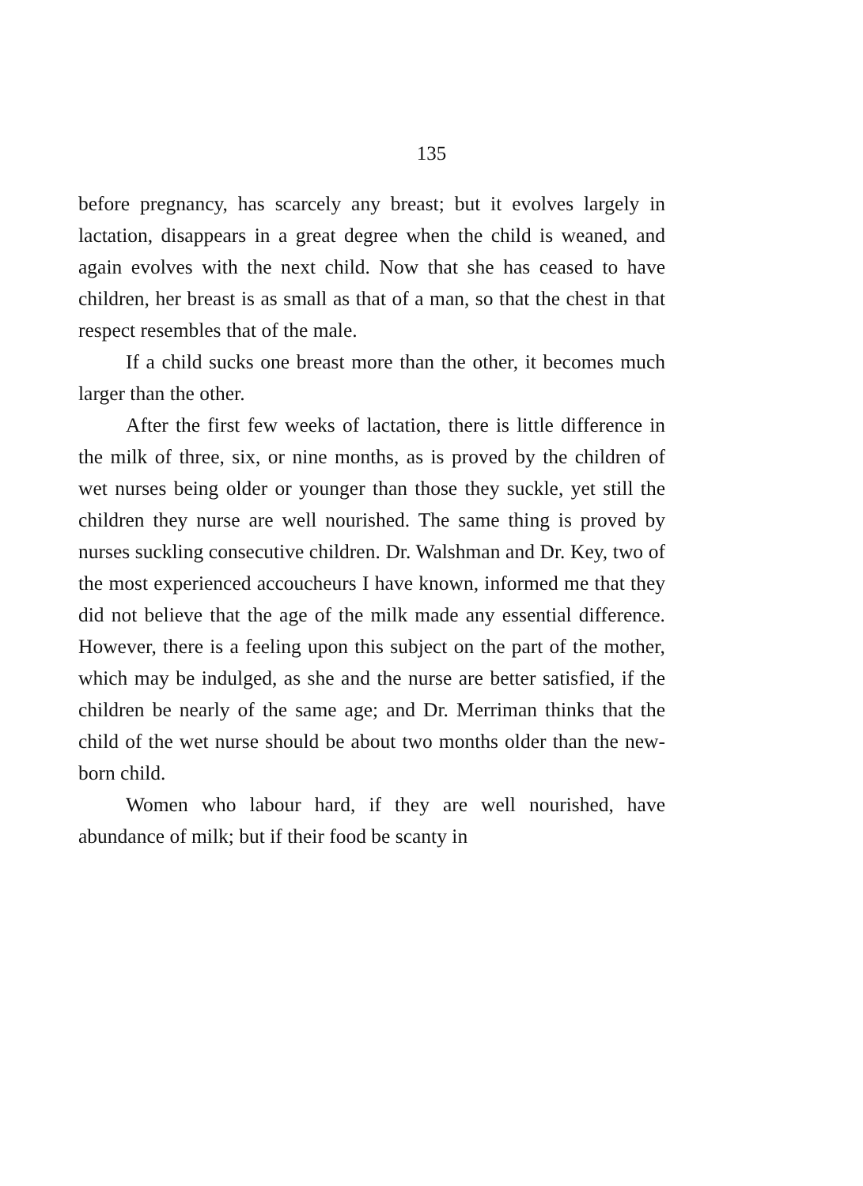135
before pregnancy, has scarcely any breast; but it evolves largely in lactation, disappears in a great degree when the child is weaned, and again evolves with the next child. Now that she has ceased to have children, her breast is as small as that of a man, so that the chest in that respect resembles that of the male.
If a child sucks one breast more than the other, it becomes much larger than the other.
After the first few weeks of lactation, there is little difference in the milk of three, six, or nine months, as is proved by the children of wet nurses being older or younger than those they suckle, yet still the children they nurse are well nourished. The same thing is proved by nurses suckling consecutive children. Dr. Walshman and Dr. Key, two of the most experienced accoucheurs I have known, informed me that they did not believe that the age of the milk made any essential difference. However, there is a feeling upon this subject on the part of the mother, which may be indulged, as she and the nurse are better satisfied, if the children be nearly of the same age; and Dr. Merriman thinks that the child of the wet nurse should be about two months older than the new-born child.
Women who labour hard, if they are well nourished, have abundance of milk; but if their food be scanty in